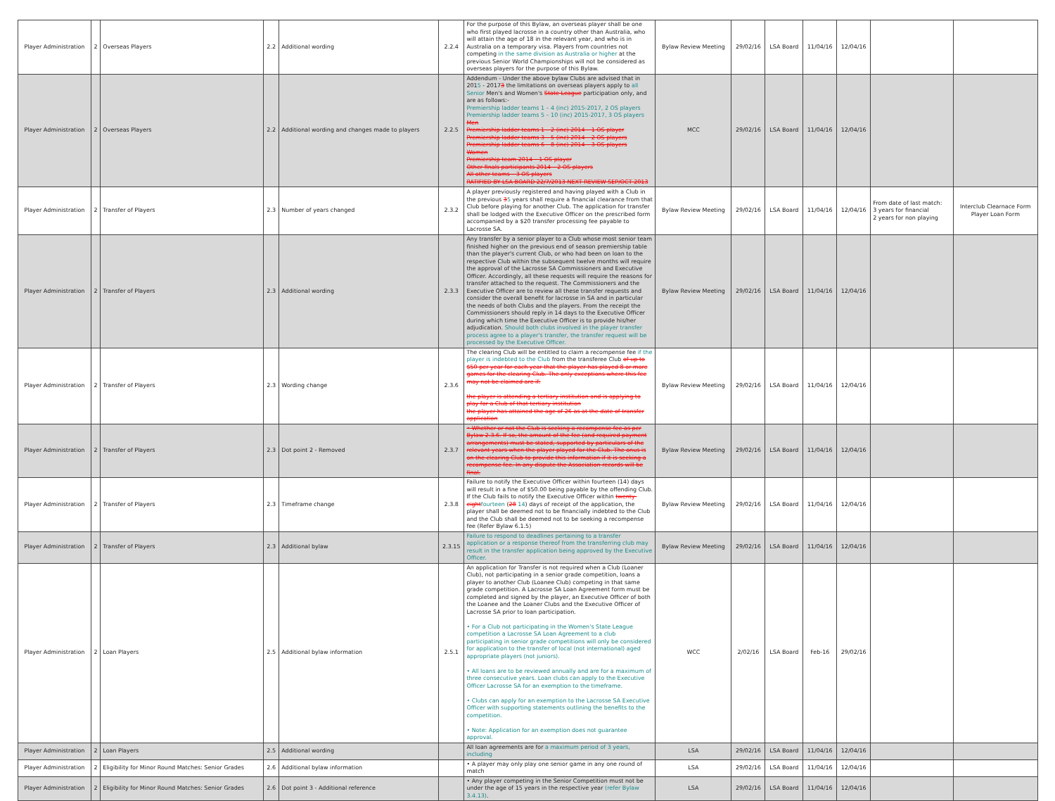| Player Administration | 2 | Overseas Players | 2.2 | Additional wording | 2.2.4 | For the purpose of this Bylaw, an overseas player shall be one who first played lacrosse in a country other than Australia, who will attain the age of 18 in the relevant year, and who is in Australia on a temporary visa. Players from countries not competing in the same division as Australia or higher at the previous Senior World Championships will not be considered as overseas players for the purpose of this Bylaw. | Bylaw Review Meeting | 29/02/16 | LSA Board | 11/04/16 | 12/04/16 | | |
| Player Administration | 2 | Overseas Players | 2.2 | Additional wording and changes made to players | 2.2.5 | Addendum - Under the above bylaw Clubs are advised that in 201 5 - 2017 3 the limitations on overseas players apply to all Senior Men's and Women's State League participation only, and are as follows:- Premiership ladder teams 1 – 4 (inc) 2015-2017, 2 OS players Premiership ladder teams 5 – 10 (inc) 2015-2017, 3 OS players Men Premiership ladder teams 1 – 2 (inc) 2014 – 1 OS player Premiership ladder teams 3 – 5 (inc) 2014 – 2 OS players Premiership ladder teams 6 – 8 (inc) 2014 – 3 OS players Women Premiership team 2014 – 1 OS player Other finals participants 2014 – 2 OS players All other teams – 3 OS players RATIFIED BY LSA BOARD 22/7/2013 NEXT REVIEW SEP/OCT 2013 | MCC | 29/02/16 | LSA Board | 11/04/16 | 12/04/16 | | |
| Player Administration | 2 | Transfer of Players | 2.3 | Number of years changed | 2.3.2 | A player previously registered and having played with a Club in the previous 3 5 years shall require a financial clearance from that Club before playing for another Club. The application for transfer shall be lodged with the Executive Officer on the prescribed form accompanied by a $20 transfer processing fee payable to Lacrosse SA. | Bylaw Review Meeting | 29/02/16 | LSA Board | 11/04/16 | 12/04/16 | From date of last match: 3 years for financial 2 years for non playing | Interclub Clearnace Form Player Loan Form |
| Player Administration | 2 | Transfer of Players | 2.3 | Additional wording | 2.3.3 | Any transfer by a senior player to a Club whose most senior team finished higher on the previous end of season premiership table than the player's current Club, or who had been on loan to the respective Club within the subsequent twelve months will require the approval of the Lacrosse SA Commissioners and Executive Officer. Accordingly, all these requests will require the reasons for transfer attached to the request. The Commissioners and the Executive Officer are to review all these transfer requests and consider the overall benefit for lacrosse in SA and in particular the needs of both Clubs and the players. From the receipt the Commissioners should reply in 14 days to the Executive Officer during which time the Executive Officer is to provide his/her adjudication. Should both clubs involved in the player transfer process agree to a player's transfer, the transfer request will be processed by the Executive Officer. | Bylaw Review Meeting | 29/02/16 | LSA Board | 11/04/16 | 12/04/16 | | |
| Player Administration | 2 | Transfer of Players | 2.3 | Wording change | 2.3.6 | The clearing Club will be entitled to claim a recompense fee if the player is indebted to the Club from the transferee Club of up to $50 per year for each year that the player has played 8 or more games for the clearing Club. The only exceptions where this fee may not be claimed are if: the player is attending a tertiary institution and is applying to play for a Club of that tertiary institution the player has attained the age of 26 as at the date of transfer application | Bylaw Review Meeting | 29/02/16 | LSA Board | 11/04/16 | 12/04/16 | | |
| Player Administration | 2 | Transfer of Players | 2.3 | Dot point 2 - Removed | 2.3.7 | • Whether or not the Club is seeking a recompense fee as per Bylaw 2.3.6. If so, the amount of the fee (and required payment arrangements) must be stated, supported by particulars of the relevant years when the player played for the Club. The onus is on the clearing Club to provide this information if it is seeking a recompense fee. In any dispute the Association records will be final. | Bylaw Review Meeting | 29/02/16 | LSA Board | 11/04/16 | 12/04/16 | | |
| Player Administration | 2 | Transfer of Players | 2.3 | Timeframe change | 2.3.8 | Failure to notify the Executive Officer within fourteen (14) days will result in a fine of $50.00 being payable by the offending Club. If the Club fails to notify the Executive Officer within twenty-eight fourteen ( 28 14 ) days of receipt of the application, the player shall be deemed not to be financially indebted to the Club and the Club shall be deemed not to be seeking a recompense fee (Refer Bylaw 6.1.5) | Bylaw Review Meeting | 29/02/16 | LSA Board | 11/04/16 | 12/04/16 | | |
| Player Administration | 2 | Transfer of Players | 2.3 | Additional bylaw | 2.3.15 | Failure to respond to deadlines pertaining to a transfer application or a response thereof from the transferring club may result in the transfer application being approved by the Executive Officer. | Bylaw Review Meeting | 29/02/16 | LSA Board | 11/04/16 | 12/04/16 | | |
| Player Administration | 2 | Loan Players | 2.5 | Additional bylaw information | 2.5.1 | An application for Transfer is not required when a Club (Loaner Club), not participating in a senior grade competition, loans a player to another Club (Loanee Club) competing in that same grade competition. A Lacrosse SA Loan Agreement form must be completed and signed by the player, an Executive Officer of both the Loanee and the Loaner Clubs and the Executive Officer of Lacrosse SA prior to loan participation. • For a Club not participating in the Women's State League competition a Lacrosse SA Loan Agreement to a club participating in senior grade competitions will only be considered for application to the transfer of local (not international) aged appropriate players (not juniors). • All loans are to be reviewed annually and are for a maximum of three consecutive years. Loan clubs can apply to the Executive Officer Lacrosse SA for an exemption to the timeframe. • Clubs can apply for an exemption to the Lacrosse SA Executive Officer with supporting statements outlining the benefits to the competition. • Note: Application for an exemption does not guarantee approval. | WCC | 2/02/16 | LSA Board | Feb-16 | 29/02/16 | | |
| Player Administration | 2 | Loan Players | 2.5 | Additional wording | | All loan agreements are for a maximum period of 3 years, including | LSA | 29/02/16 | LSA Board | 11/04/16 | 12/04/16 | | |
| Player Administration | 2 | Eligibility for Minor Round Matches: Senior Grades | 2.6 | Additional bylaw information | | • A player may only play one senior game in any one round of match | LSA | 29/02/16 | LSA Board | 11/04/16 | 12/04/16 | | |
| Player Administration | 2 | Eligibility for Minor Round Matches: Senior Grades | 2.6 | Dot point 3 - Additional reference | | • Any player competing in the Senior Competition must not be under the age of 15 years in the respective year (refer Bylaw 3.4.13) . | LSA | 29/02/16 | LSA Board | 11/04/16 | 12/04/16 | | |